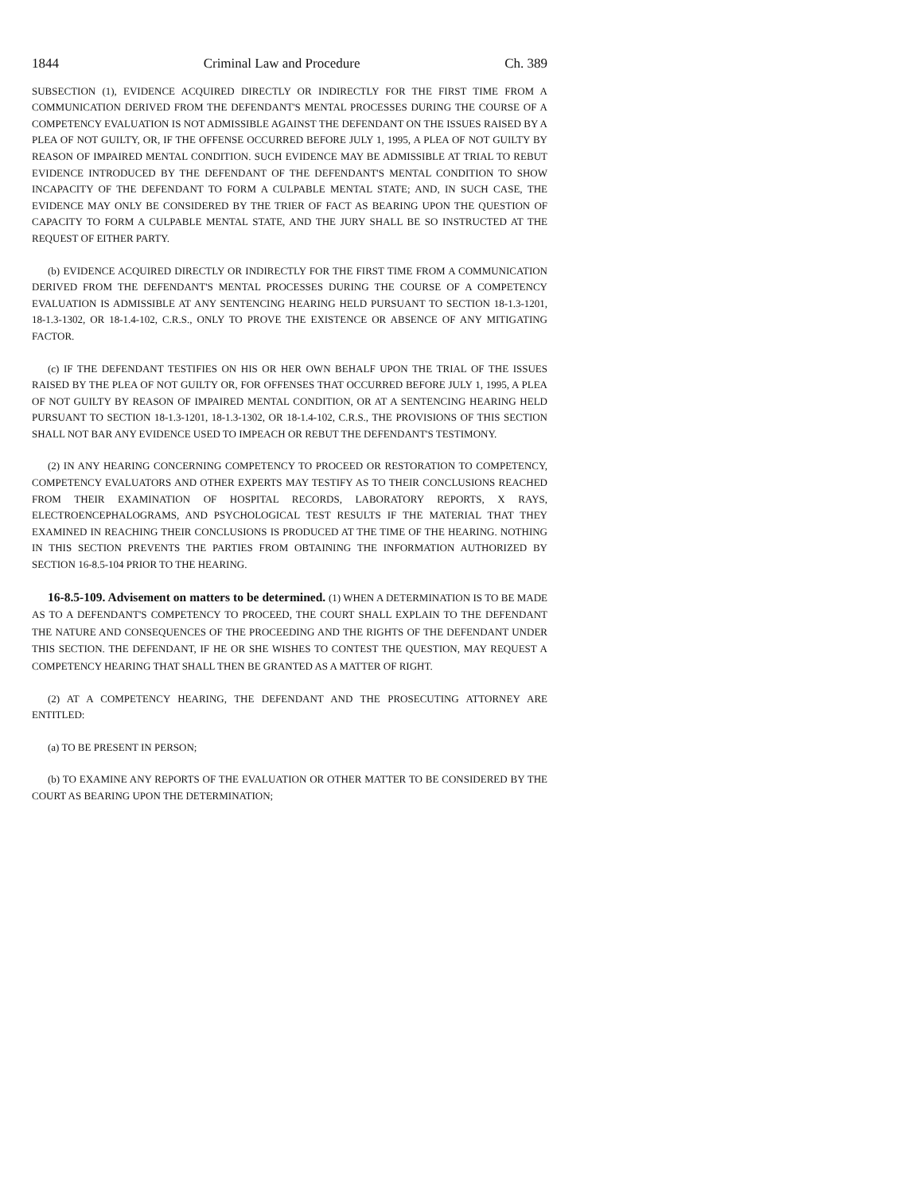1844 Criminal Law and Procedure Ch. 389
SUBSECTION (1), EVIDENCE ACQUIRED DIRECTLY OR INDIRECTLY FOR THE FIRST TIME FROM A COMMUNICATION DERIVED FROM THE DEFENDANT'S MENTAL PROCESSES DURING THE COURSE OF A COMPETENCY EVALUATION IS NOT ADMISSIBLE AGAINST THE DEFENDANT ON THE ISSUES RAISED BY A PLEA OF NOT GUILTY, OR, IF THE OFFENSE OCCURRED BEFORE JULY 1, 1995, A PLEA OF NOT GUILTY BY REASON OF IMPAIRED MENTAL CONDITION. SUCH EVIDENCE MAY BE ADMISSIBLE AT TRIAL TO REBUT EVIDENCE INTRODUCED BY THE DEFENDANT OF THE DEFENDANT'S MENTAL CONDITION TO SHOW INCAPACITY OF THE DEFENDANT TO FORM A CULPABLE MENTAL STATE; AND, IN SUCH CASE, THE EVIDENCE MAY ONLY BE CONSIDERED BY THE TRIER OF FACT AS BEARING UPON THE QUESTION OF CAPACITY TO FORM A CULPABLE MENTAL STATE, AND THE JURY SHALL BE SO INSTRUCTED AT THE REQUEST OF EITHER PARTY.
(b) EVIDENCE ACQUIRED DIRECTLY OR INDIRECTLY FOR THE FIRST TIME FROM A COMMUNICATION DERIVED FROM THE DEFENDANT'S MENTAL PROCESSES DURING THE COURSE OF A COMPETENCY EVALUATION IS ADMISSIBLE AT ANY SENTENCING HEARING HELD PURSUANT TO SECTION 18-1.3-1201, 18-1.3-1302, OR 18-1.4-102, C.R.S., ONLY TO PROVE THE EXISTENCE OR ABSENCE OF ANY MITIGATING FACTOR.
(c) IF THE DEFENDANT TESTIFIES ON HIS OR HER OWN BEHALF UPON THE TRIAL OF THE ISSUES RAISED BY THE PLEA OF NOT GUILTY OR, FOR OFFENSES THAT OCCURRED BEFORE JULY 1, 1995, A PLEA OF NOT GUILTY BY REASON OF IMPAIRED MENTAL CONDITION, OR AT A SENTENCING HEARING HELD PURSUANT TO SECTION 18-1.3-1201, 18-1.3-1302, OR 18-1.4-102, C.R.S., THE PROVISIONS OF THIS SECTION SHALL NOT BAR ANY EVIDENCE USED TO IMPEACH OR REBUT THE DEFENDANT'S TESTIMONY.
(2) IN ANY HEARING CONCERNING COMPETENCY TO PROCEED OR RESTORATION TO COMPETENCY, COMPETENCY EVALUATORS AND OTHER EXPERTS MAY TESTIFY AS TO THEIR CONCLUSIONS REACHED FROM THEIR EXAMINATION OF HOSPITAL RECORDS, LABORATORY REPORTS, X RAYS, ELECTROENCEPHALOGRAMS, AND PSYCHOLOGICAL TEST RESULTS IF THE MATERIAL THAT THEY EXAMINED IN REACHING THEIR CONCLUSIONS IS PRODUCED AT THE TIME OF THE HEARING. NOTHING IN THIS SECTION PREVENTS THE PARTIES FROM OBTAINING THE INFORMATION AUTHORIZED BY SECTION 16-8.5-104 PRIOR TO THE HEARING.
16-8.5-109. Advisement on matters to be determined. (1) WHEN A DETERMINATION IS TO BE MADE AS TO A DEFENDANT'S COMPETENCY TO PROCEED, THE COURT SHALL EXPLAIN TO THE DEFENDANT THE NATURE AND CONSEQUENCES OF THE PROCEEDING AND THE RIGHTS OF THE DEFENDANT UNDER THIS SECTION. THE DEFENDANT, IF HE OR SHE WISHES TO CONTEST THE QUESTION, MAY REQUEST A COMPETENCY HEARING THAT SHALL THEN BE GRANTED AS A MATTER OF RIGHT.
(2) AT A COMPETENCY HEARING, THE DEFENDANT AND THE PROSECUTING ATTORNEY ARE ENTITLED:
(a) TO BE PRESENT IN PERSON;
(b) TO EXAMINE ANY REPORTS OF THE EVALUATION OR OTHER MATTER TO BE CONSIDERED BY THE COURT AS BEARING UPON THE DETERMINATION;